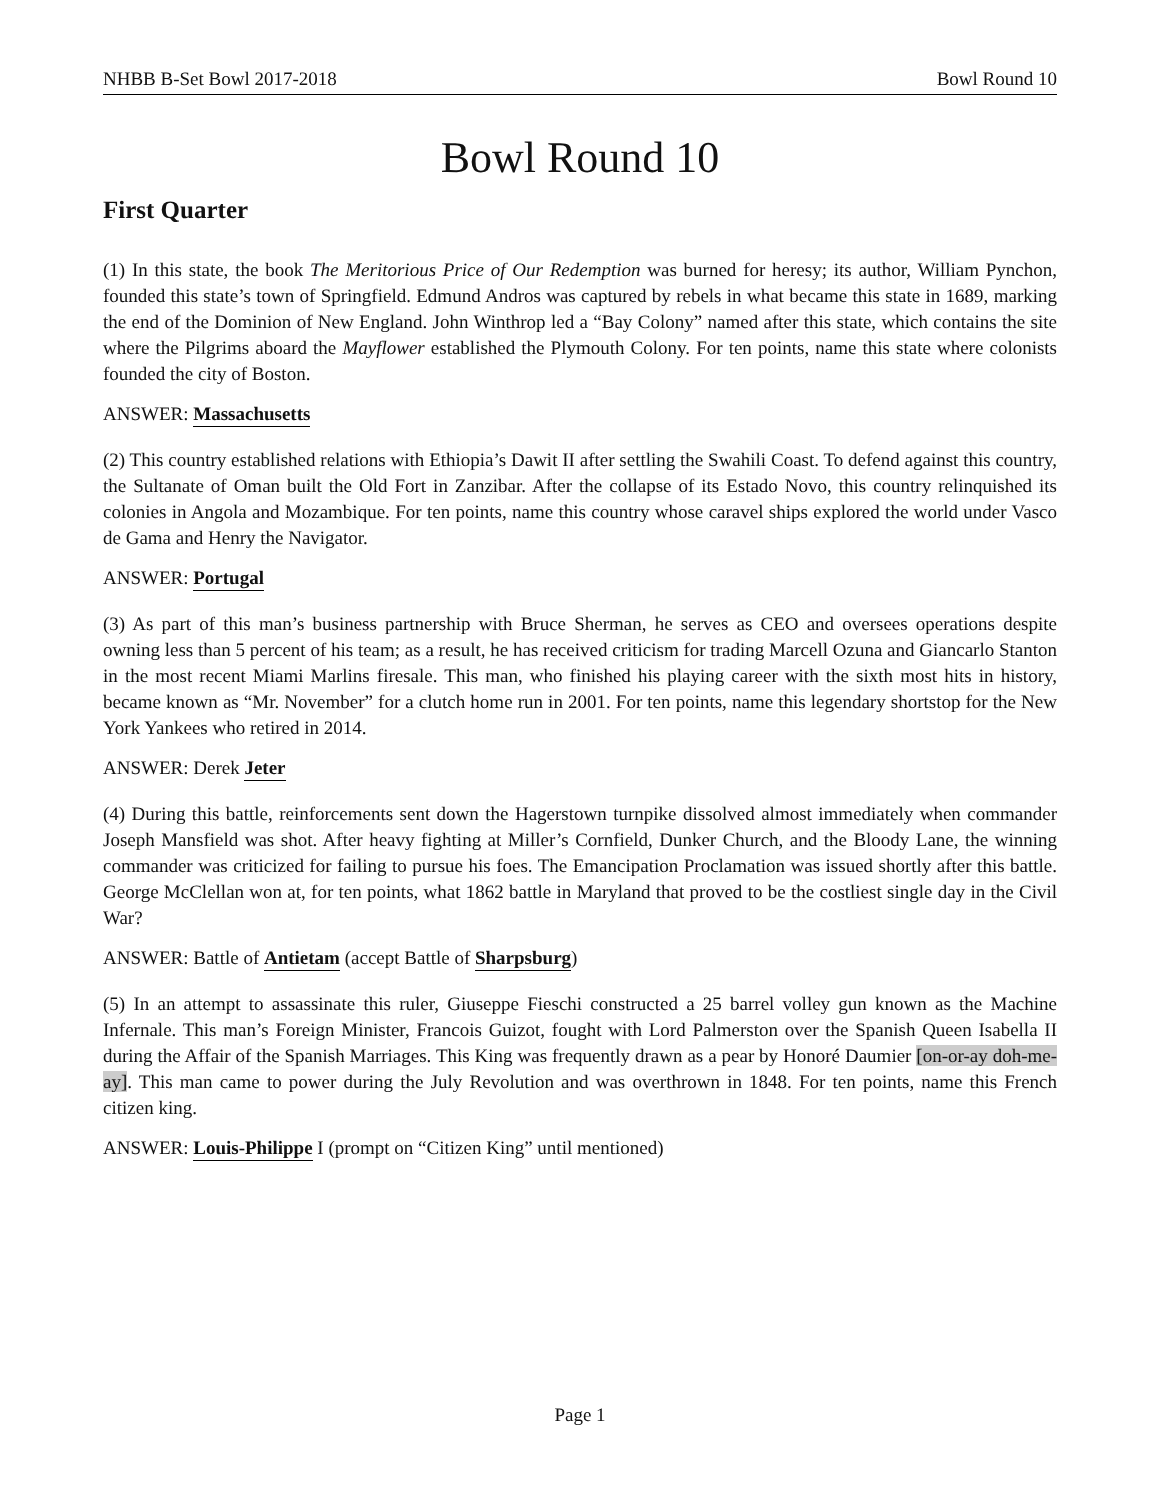NHBB B-Set Bowl 2017-2018 Bowl Round 10
Bowl Round 10
First Quarter
(1) In this state, the book The Meritorious Price of Our Redemption was burned for heresy; its author, William Pynchon, founded this state’s town of Springfield. Edmund Andros was captured by rebels in what became this state in 1689, marking the end of the Dominion of New England. John Winthrop led a “Bay Colony” named after this state, which contains the site where the Pilgrims aboard the Mayflower established the Plymouth Colony. For ten points, name this state where colonists founded the city of Boston.
ANSWER: Massachusetts
(2) This country established relations with Ethiopia’s Dawit II after settling the Swahili Coast. To defend against this country, the Sultanate of Oman built the Old Fort in Zanzibar. After the collapse of its Estado Novo, this country relinquished its colonies in Angola and Mozambique. For ten points, name this country whose caravel ships explored the world under Vasco de Gama and Henry the Navigator.
ANSWER: Portugal
(3) As part of this man’s business partnership with Bruce Sherman, he serves as CEO and oversees operations despite owning less than 5 percent of his team; as a result, he has received criticism for trading Marcell Ozuna and Giancarlo Stanton in the most recent Miami Marlins firesale. This man, who finished his playing career with the sixth most hits in history, became known as “Mr. November” for a clutch home run in 2001. For ten points, name this legendary shortstop for the New York Yankees who retired in 2014.
ANSWER: Derek Jeter
(4) During this battle, reinforcements sent down the Hagerstown turnpike dissolved almost immediately when commander Joseph Mansfield was shot. After heavy fighting at Miller’s Cornfield, Dunker Church, and the Bloody Lane, the winning commander was criticized for failing to pursue his foes. The Emancipation Proclamation was issued shortly after this battle. George McClellan won at, for ten points, what 1862 battle in Maryland that proved to be the costliest single day in the Civil War?
ANSWER: Battle of Antietam (accept Battle of Sharpsburg)
(5) In an attempt to assassinate this ruler, Giuseppe Fieschi constructed a 25 barrel volley gun known as the Machine Infernale. This man’s Foreign Minister, Francois Guizot, fought with Lord Palmerston over the Spanish Queen Isabella II during the Affair of the Spanish Marriages. This King was frequently drawn as a pear by Honoré Daumier [on-or-ay doh-me-ay]. This man came to power during the July Revolution and was overthrown in 1848. For ten points, name this French citizen king.
ANSWER: Louis-Philippe I (prompt on “Citizen King” until mentioned)
Page 1